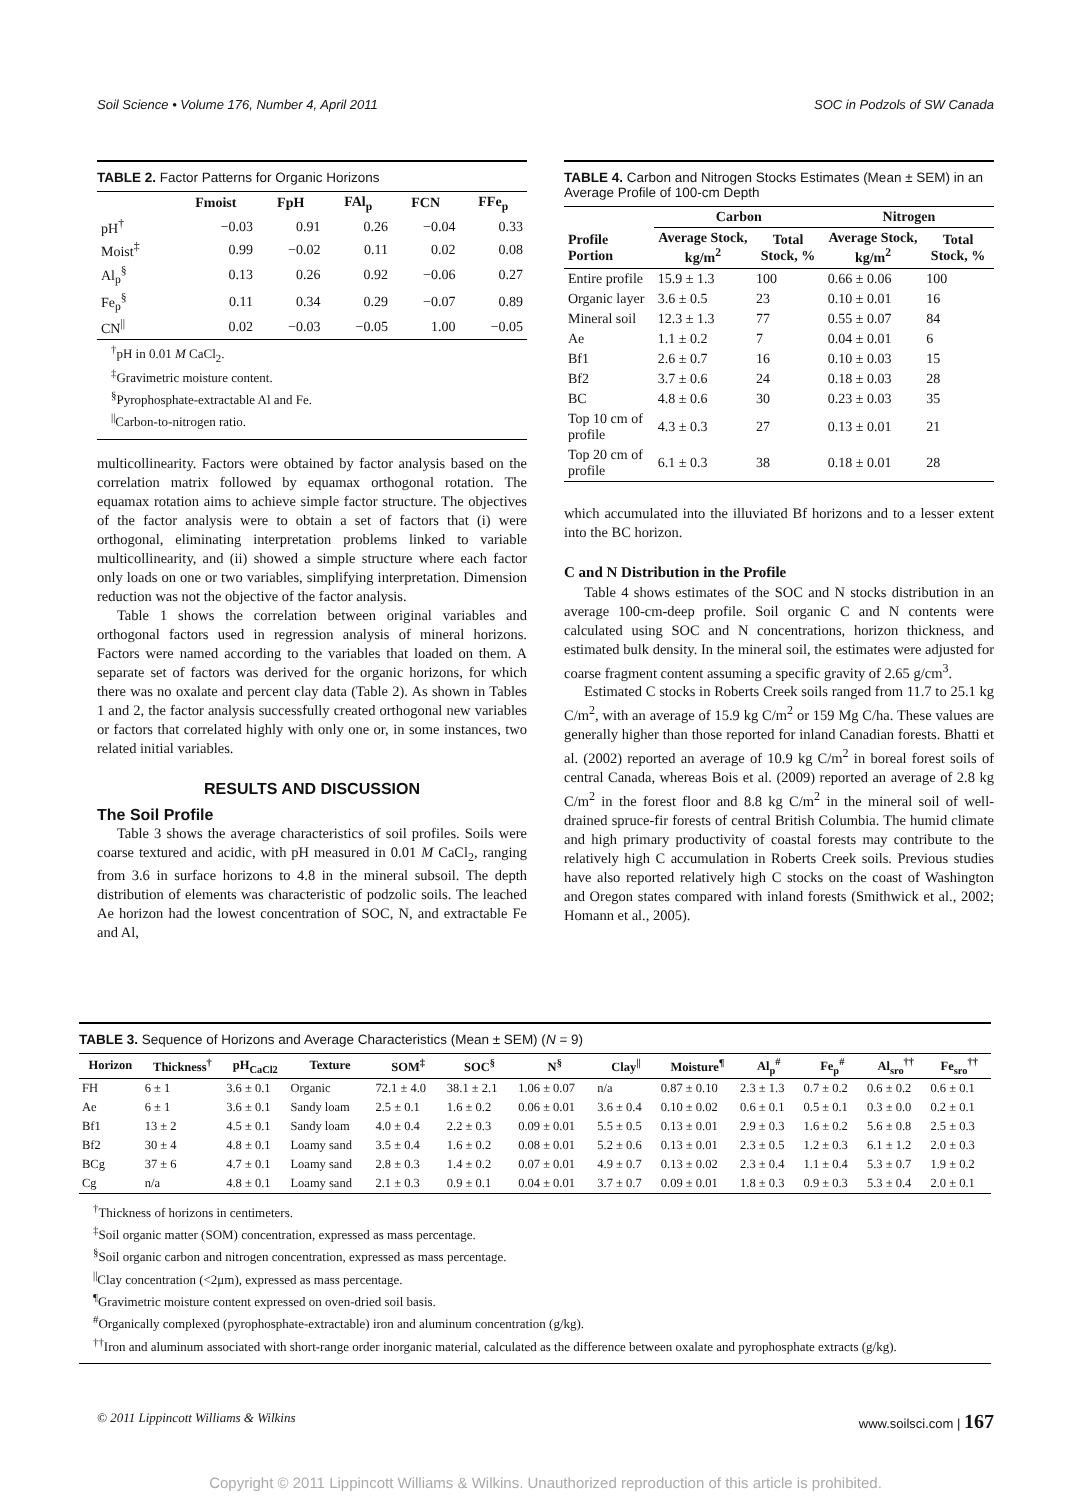Soil Science • Volume 176, Number 4, April 2011 SOC in Podzols of SW Canada
TABLE 2. Factor Patterns for Organic Horizons
| | Fmoist | FpH | FAl<sub>p</sub> | FCN | FFe<sub>p</sub> |
| --- | --- | --- | --- | --- | --- |
| pH<sup>†</sup> | −0.03 | 0.91 | 0.26 | −0.04 | 0.33 |
| Moist<sup>‡</sup> | 0.99 | −0.02 | 0.11 | 0.02 | 0.08 |
| Al<sub>p</sub><sup>§</sup> | 0.13 | 0.26 | 0.92 | −0.06 | 0.27 |
| Fe<sub>p</sub><sup>§</sup> | 0.11 | 0.34 | 0.29 | −0.07 | 0.89 |
| CN<sup>//</sup> | 0.02 | −0.03 | −0.05 | 1.00 | −0.05 |
<sup>†</sup> pH in 0.01 M CaCl<sub>2</sub>.
<sup>‡</sup> Gravimetric moisture content.
<sup>§</sup> Pyrophosphate-extractable Al and Fe.
<sup>||</sup>Carbon-to-nitrogen ratio.
multicollinearity. Factors were obtained by factor analysis based on the correlation matrix followed by equamax orthogonal rotation. The equamax rotation aims to achieve simple factor structure. The objectives of the factor analysis were to obtain a set of factors that (i) were orthogonal, eliminating interpretation problems linked to variable multicollinearity, and (ii) showed a simple structure where each factor only loads on one or two variables, simplifying interpretation. Dimension reduction was not the objective of the factor analysis.
Table 1 shows the correlation between original variables and orthogonal factors used in regression analysis of mineral horizons. Factors were named according to the variables that loaded on them. A separate set of factors was derived for the organic horizons, for which there was no oxalate and percent clay data (Table 2). As shown in Tables 1 and 2, the factor analysis successfully created orthogonal new variables or factors that correlated highly with only one or, in some instances, two related initial variables.
RESULTS AND DISCUSSION
The Soil Profile
Table 3 shows the average characteristics of soil profiles. Soils were coarse textured and acidic, with pH measured in 0.01 M CaCl<sub>2</sub>, ranging from 3.6 in surface horizons to 4.8 in the mineral subsoil. The depth distribution of elements was characteristic of podzolic soils. The leached Ae horizon had the lowest concentration of SOC, N, and extractable Fe and Al,
TABLE 4. Carbon and Nitrogen Stocks Estimates (Mean ± SEM) in an Average Profile of 100-cm Depth
| | Carbon | | Nitrogen | |
| --- | --- | --- | --- | --- |
| Profile Portion | Average Stock, kg/m<sup>2</sup> | Total Stock, % | Average Stock, kg/m<sup>2</sup> | Total Stock, % |
| Entire profile | 15.9 ± 1.3 | 100 | 0.66 ± 0.06 | 100 |
| Organic layer | 3.6 ± 0.5 | 23 | 0.10 ± 0.01 | 16 |
| Mineral soil | 12.3 ± 1.3 | 77 | 0.55 ± 0.07 | 84 |
| Ae | 1.1 ± 0.2 | 7 | 0.04 ± 0.01 | 6 |
| Bf1 | 2.6 ± 0.7 | 16 | 0.10 ± 0.03 | 15 |
| Bf2 | 3.7 ± 0.6 | 24 | 0.18 ± 0.03 | 28 |
| BC | 4.8 ± 0.6 | 30 | 0.23 ± 0.03 | 35 |
| Top 10 cm of profile | 4.3 ± 0.3 | 27 | 0.13 ± 0.01 | 21 |
| Top 20 cm of profile | 6.1 ± 0.3 | 38 | 0.18 ± 0.01 | 28 |
which accumulated into the illuviated Bf horizons and to a lesser extent into the BC horizon.
C and N Distribution in the Profile
Table 4 shows estimates of the SOC and N stocks distribution in an average 100-cm-deep profile. Soil organic C and N contents were calculated using SOC and N concentrations, horizon thickness, and estimated bulk density. In the mineral soil, the estimates were adjusted for coarse fragment content assuming a specific gravity of 2.65 g/cm<sup>3</sup>.
Estimated C stocks in Roberts Creek soils ranged from 11.7 to 25.1 kg C/m<sup>2</sup>, with an average of 15.9 kg C/m<sup>2</sup> or 159 Mg C/ha. These values are generally higher than those reported for inland Canadian forests. Bhatti et al. (2002) reported an average of 10.9 kg C/m<sup>2</sup> in boreal forest soils of central Canada, whereas Bois et al. (2009) reported an average of 2.8 kg C/m<sup>2</sup> in the forest floor and 8.8 kg C/m<sup>2</sup> in the mineral soil of well-drained spruce-fir forests of central British Columbia. The humid climate and high primary productivity of coastal forests may contribute to the relatively high C accumulation in Roberts Creek soils. Previous studies have also reported relatively high C stocks on the coast of Washington and Oregon states compared with inland forests (Smithwick et al., 2002; Homann et al., 2005).
TABLE 3. Sequence of Horizons and Average Characteristics (Mean ± SEM) (N = 9)
| Horizon | Thickness<sup>†</sup> | pH<sub>CaCl2</sub> | Texture | SOM<sup>‡</sup> | SOC<sup>§</sup> | N<sup>§</sup> | Clay<sup>//</sup> | Moisture<sup>¶</sup> | Al<sub>p</sub><sup>#</sup> | Fe<sub>p</sub><sup>#</sup> | Al<sub>sro</sub><sup>††</sup> | Fe<sub>sro</sub><sup>††</sup> |
| --- | --- | --- | --- | --- | --- | --- | --- | --- | --- | --- | --- | --- |
| FH | 6 ± 1 | 3.6 ± 0.1 | Organic | 72.1 ± 4.0 | 38.1 ± 2.1 | 1.06 ± 0.07 | n/a | 0.87 ± 0.10 | 2.3 ± 1.3 | 0.7 ± 0.2 | 0.6 ± 0.2 | 0.6 ± 0.1 |
| Ae | 6 ± 1 | 3.6 ± 0.1 | Sandy loam | 2.5 ± 0.1 | 1.6 ± 0.2 | 0.06 ± 0.01 | 3.6 ± 0.4 | 0.10 ± 0.02 | 0.6 ± 0.1 | 0.5 ± 0.1 | 0.3 ± 0.0 | 0.2 ± 0.1 |
| Bf1 | 13 ± 2 | 4.5 ± 0.1 | Sandy loam | 4.0 ± 0.4 | 2.2 ± 0.3 | 0.09 ± 0.01 | 5.5 ± 0.5 | 0.13 ± 0.01 | 2.9 ± 0.3 | 1.6 ± 0.2 | 5.6 ± 0.8 | 2.5 ± 0.3 |
| Bf2 | 30 ± 4 | 4.8 ± 0.1 | Loamy sand | 3.5 ± 0.4 | 1.6 ± 0.2 | 0.08 ± 0.01 | 5.2 ± 0.6 | 0.13 ± 0.01 | 2.3 ± 0.5 | 1.2 ± 0.3 | 6.1 ± 1.2 | 2.0 ± 0.3 |
| BCg | 37 ± 6 | 4.7 ± 0.1 | Loamy sand | 2.8 ± 0.3 | 1.4 ± 0.2 | 0.07 ± 0.01 | 4.9 ± 0.7 | 0.13 ± 0.02 | 2.3 ± 0.4 | 1.1 ± 0.4 | 5.3 ± 0.7 | 1.9 ± 0.2 |
| Cg | n/a | 4.8 ± 0.1 | Loamy sand | 2.1 ± 0.3 | 0.9 ± 0.1 | 0.04 ± 0.01 | 3.7 ± 0.7 | 0.09 ± 0.01 | 1.8 ± 0.3 | 0.9 ± 0.3 | 5.3 ± 0.4 | 2.0 ± 0.1 |
<sup>†</sup> Thickness of horizons in centimeters.
<sup>‡</sup> Soil organic matter (SOM) concentration, expressed as mass percentage.
<sup>§</sup> Soil organic carbon and nitrogen concentration, expressed as mass percentage.
<sup>||</sup>Clay concentration (<2μm), expressed as mass percentage.
<sup>¶</sup> Gravimetric moisture content expressed on oven-dried soil basis.
<sup>#</sup> Organically complexed (pyrophosphate-extractable) iron and aluminum concentration (g/kg).
<sup>††</sup> Iron and aluminum associated with short-range order inorganic material, calculated as the difference between oxalate and pyrophosphate extracts (g/kg).
© 2011 Lippincott Williams & Wilkins www.soilsci.com | 167
Copyright © 2011 Lippincott Williams & Wilkins. Unauthorized reproduction of this article is prohibited.